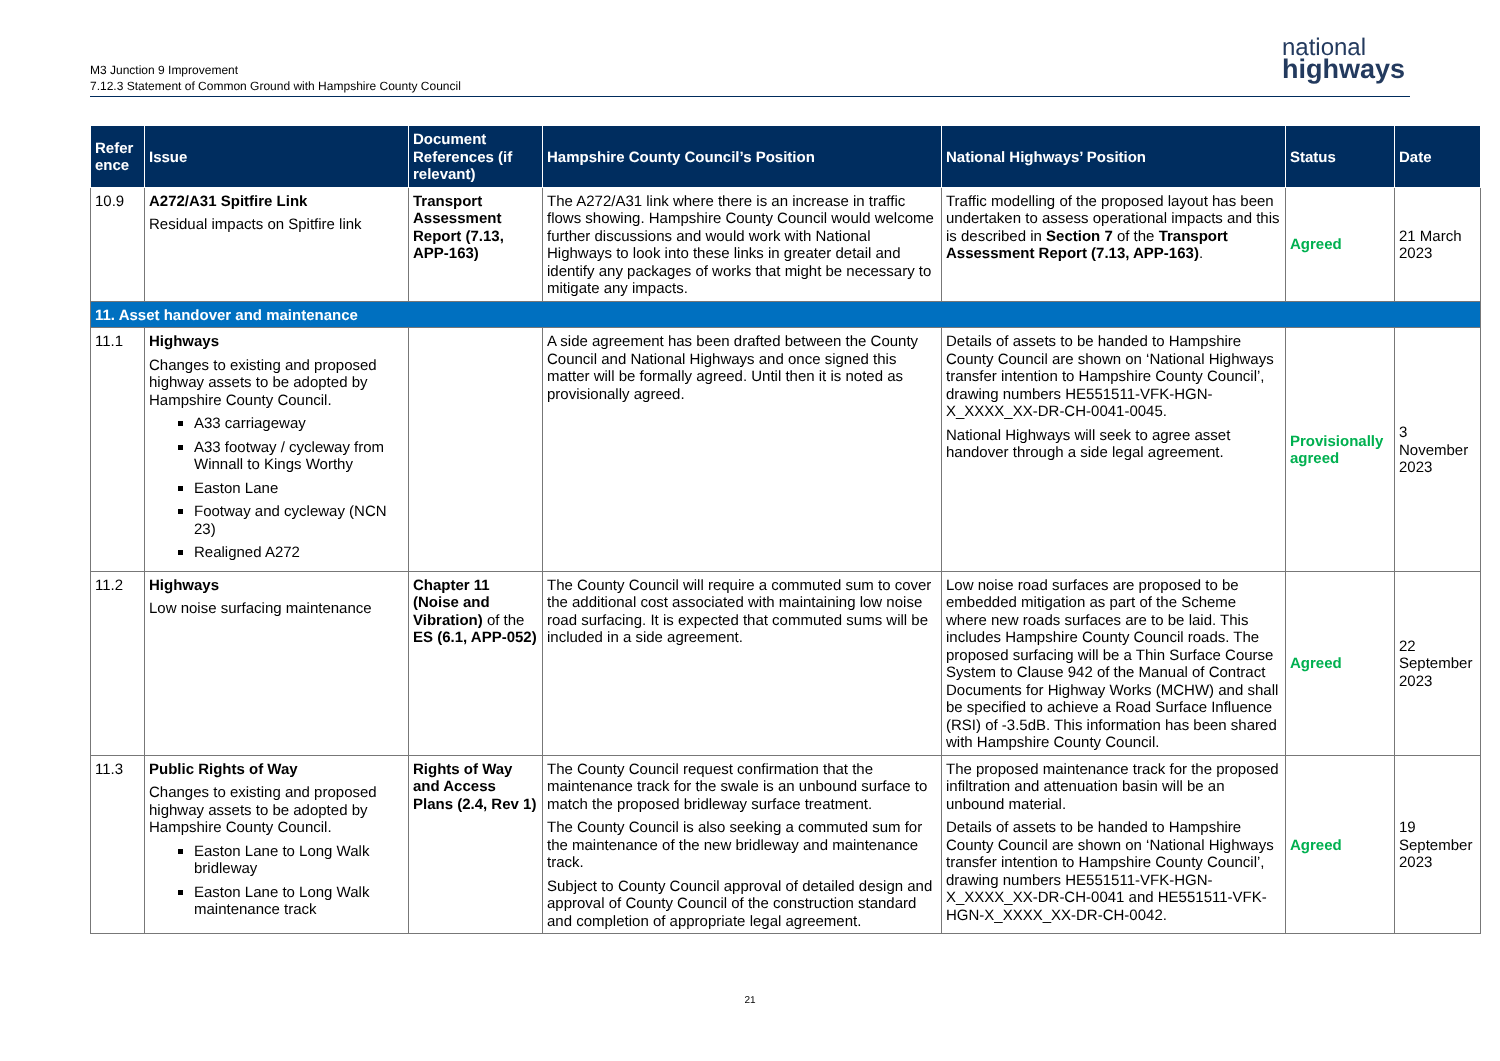M3 Junction 9 Improvement
7.12.3 Statement of Common Ground with Hampshire County Council
national
highways
| Refer ence | Issue | Document References (if relevant) | Hampshire County Council’s Position | National Highways’ Position | Status | Date |
| --- | --- | --- | --- | --- | --- | --- |
| 10.9 | A272/A31 Spitfire Link Residual impacts on Spitfire link | Transport Assessment Report (7.13, APP-163) | The A272/A31 link where there is an increase in traffic flows showing. Hampshire County Council would welcome further discussions and would work with National Highways to look into these links in greater detail and identify any packages of works that might be necessary to mitigate any impacts. | Traffic modelling of the proposed layout has been undertaken to assess operational impacts and this is described in Section 7 of the Transport Assessment Report (7.13, APP-163) . | Agreed | 21 March 2023 |
| 11. Asset handover and maintenance | | | | | | |
| 11.1 | Highways Changes to existing and proposed highway assets to be adopted by Hampshire County Council. A33 carriageway A33 footway / cycleway from Winnall to Kings Worthy Easton Lane Footway and cycleway (NCN 23) Realigned A272 | | A side agreement has been drafted between the County Council and National Highways and once signed this matter will be formally agreed. Until then it is noted as provisionally agreed. | Details of assets to be handed to Hampshire County Council are shown on ‘National Highways transfer intention to Hampshire County Council’, drawing numbers HE551511-VFK-HGN-X_XXXX_XX-DR-CH-0041-0045. National Highways will seek to agree asset handover through a side legal agreement. | Provisionally agreed | 3 November 2023 |
| 11.2 | Highways Low noise surfacing maintenance | Chapter 11 (Noise and Vibration) of the ES (6.1, APP-052) | The County Council will require a commuted sum to cover the additional cost associated with maintaining low noise road surfacing. It is expected that commuted sums will be included in a side agreement. | Low noise road surfaces are proposed to be embedded mitigation as part of the Scheme where new roads surfaces are to be laid. This includes Hampshire County Council roads. The proposed surfacing will be a Thin Surface Course System to Clause 942 of the Manual of Contract Documents for Highway Works (MCHW) and shall be specified to achieve a Road Surface Influence (RSI) of -3.5dB. This information has been shared with Hampshire County Council. | Agreed | 22 September 2023 |
| 11.3 | Public Rights of Way Changes to existing and proposed highway assets to be adopted by Hampshire County Council. Easton Lane to Long Walk bridleway Easton Lane to Long Walk maintenance track | Rights of Way and Access Plans (2.4, Rev 1) | The County Council request confirmation that the maintenance track for the swale is an unbound surface to match the proposed bridleway surface treatment. The County Council is also seeking a commuted sum for the maintenance of the new bridleway and maintenance track. Subject to County Council approval of detailed design and approval of County Council of the construction standard and completion of appropriate legal agreement. | The proposed maintenance track for the proposed infiltration and attenuation basin will be an unbound material. Details of assets to be handed to Hampshire County Council are shown on ‘National Highways transfer intention to Hampshire County Council’, drawing numbers HE551511-VFK-HGN-X_XXXX_XX-DR-CH-0041 and HE551511-VFK-HGN-X_XXXX_XX-DR-CH-0042. | Agreed | 19 September 2023 |
21